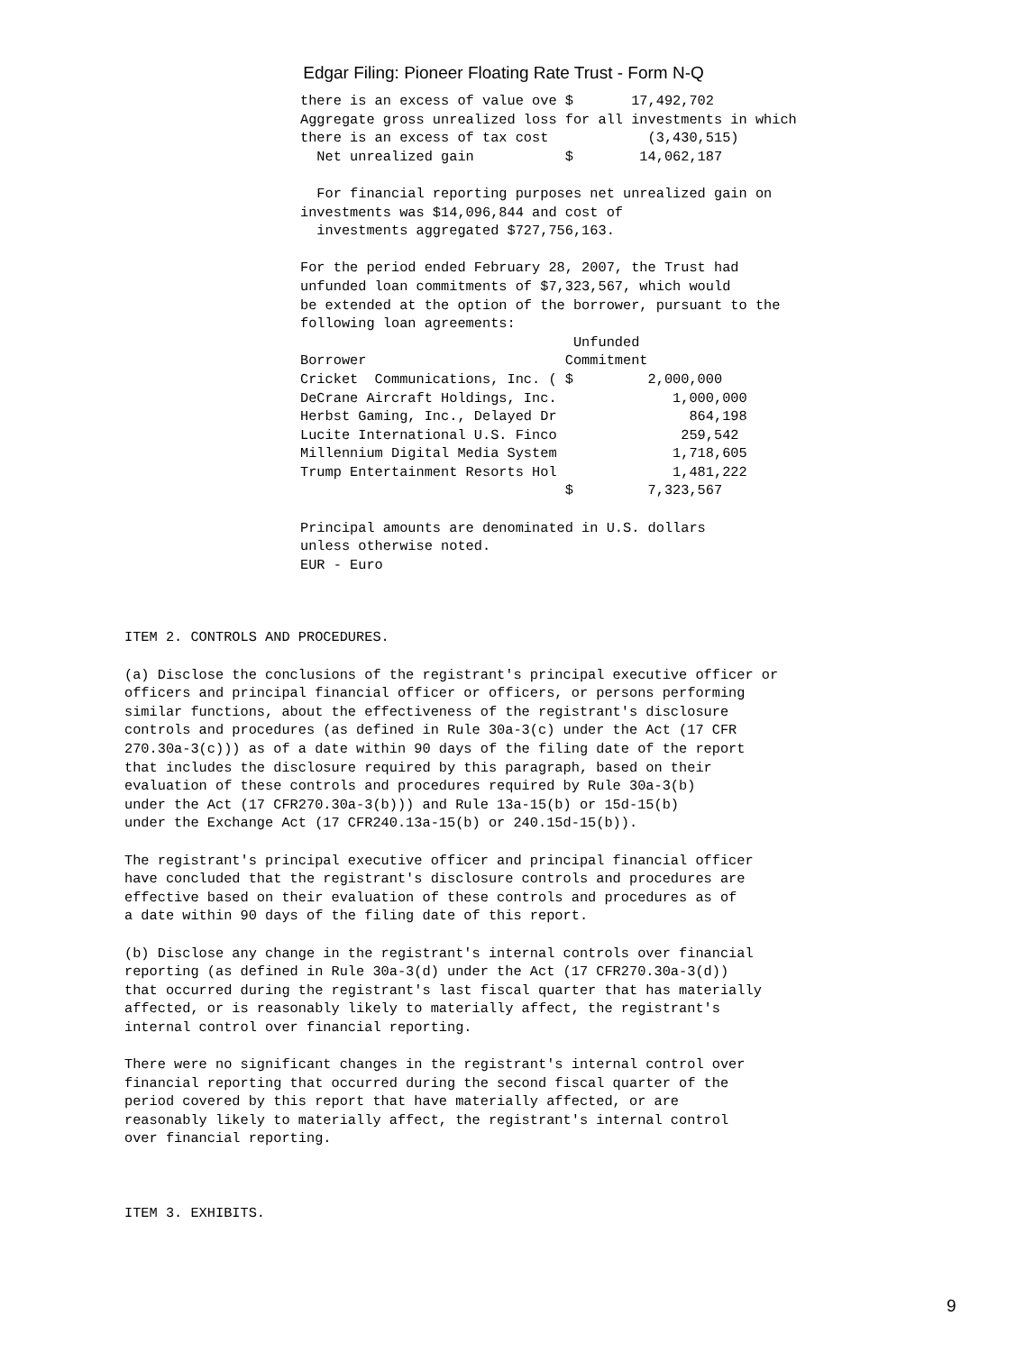Edgar Filing: Pioneer Floating Rate Trust - Form N-Q
there is an excess of value ove $       17,492,702
Aggregate gross unrealized loss for all investments in which
there is an excess of tax cost            (3,430,515)
  Net unrealized gain           $        14,062,187

  For financial reporting purposes net unrealized gain on
investments was $14,096,844 and cost of
  investments aggregated $727,756,163.

For the period ended February 28, 2007, the Trust had
unfunded loan commitments of $7,323,567, which would
be extended at the option of the borrower, pursuant to the
following loan agreements:
                                 Unfunded
Borrower                        Commitment
Cricket  Communications, Inc. ( $         2,000,000
DeCrane Aircraft Holdings, Inc.              1,000,000
Herbst Gaming, Inc., Delayed Dr                864,198
Lucite International U.S. Finco               259,542
Millennium Digital Media System              1,718,605
Trump Entertainment Resorts Hol              1,481,222
                                $         7,323,567

Principal amounts are denominated in U.S. dollars
unless otherwise noted.
EUR - Euro
ITEM 2. CONTROLS AND PROCEDURES.

(a) Disclose the conclusions of the registrant's principal executive officer or
officers and principal financial officer or officers, or persons performing
similar functions, about the effectiveness of the registrant's disclosure
controls and procedures (as defined in Rule 30a-3(c) under the Act (17 CFR
270.30a-3(c))) as of a date within 90 days of the filing date of the report
that includes the disclosure required by this paragraph, based on their
evaluation of these controls and procedures required by Rule 30a-3(b)
under the Act (17 CFR270.30a-3(b))) and Rule 13a-15(b) or 15d-15(b)
under the Exchange Act (17 CFR240.13a-15(b) or 240.15d-15(b)).

The registrant's principal executive officer and principal financial officer
have concluded that the registrant's disclosure controls and procedures are
effective based on their evaluation of these controls and procedures as of
a date within 90 days of the filing date of this report.

(b) Disclose any change in the registrant's internal controls over financial
reporting (as defined in Rule 30a-3(d) under the Act (17 CFR270.30a-3(d))
that occurred during the registrant's last fiscal quarter that has materially
affected, or is reasonably likely to materially affect, the registrant's
internal control over financial reporting.

There were no significant changes in the registrant's internal control over
financial reporting that occurred during the second fiscal quarter of the
period covered by this report that have materially affected, or are
reasonably likely to materially affect, the registrant's internal control
over financial reporting.



ITEM 3. EXHIBITS.
9